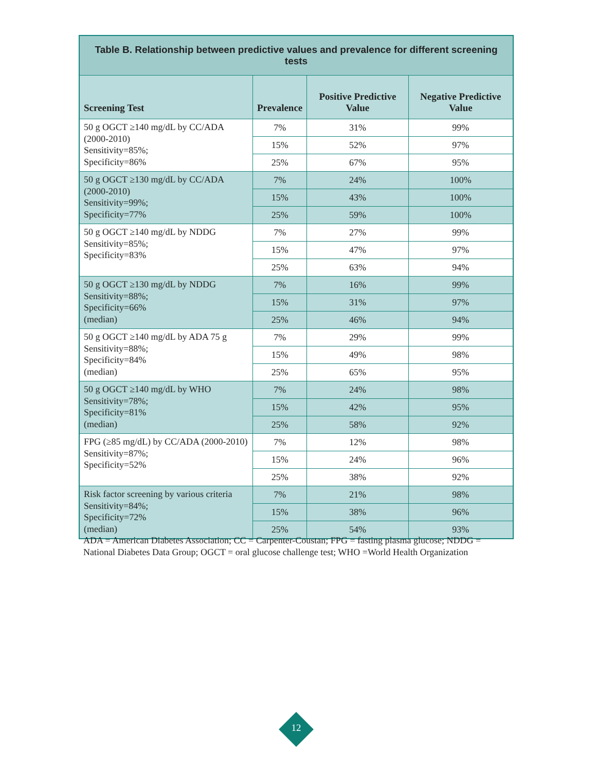| Table B. Relationship between predictive values and prevalence for different screening tests | | | |
| --- | --- | --- | --- |
| Screening Test | Prevalence | Positive Predictive Value | Negative Predictive Value |
| 50 g OGCT ≥140 mg/dL by CC/ADA (2000-2010) Sensitivity=85%; Specificity=86% | 7% | 31% | 99% |
| | 15% | 52% | 97% |
| | 25% | 67% | 95% |
| 50 g OGCT ≥130 mg/dL by CC/ADA (2000-2010) Sensitivity=99%; Specificity=77% | 7% | 24% | 100% |
| | 15% | 43% | 100% |
| | 25% | 59% | 100% |
| 50 g OGCT ≥140 mg/dL by NDDG Sensitivity=85%; Specificity=83% | 7% | 27% | 99% |
| | 15% | 47% | 97% |
| | 25% | 63% | 94% |
| 50 g OGCT ≥130 mg/dL by NDDG Sensitivity=88%; Specificity=66% (median) | 7% | 16% | 99% |
| | 15% | 31% | 97% |
| | 25% | 46% | 94% |
| 50 g OGCT ≥140 mg/dL by ADA 75 g Sensitivity=88%; Specificity=84% (median) | 7% | 29% | 99% |
| | 15% | 49% | 98% |
| | 25% | 65% | 95% |
| 50 g OGCT ≥140 mg/dL by WHO Sensitivity=78%; Specificity=81% (median) | 7% | 24% | 98% |
| | 15% | 42% | 95% |
| | 25% | 58% | 92% |
| FPG (≥85 mg/dL) by CC/ADA (2000-2010) Sensitivity=87%; Specificity=52% | 7% | 12% | 98% |
| | 15% | 24% | 96% |
| | 25% | 38% | 92% |
| Risk factor screening by various criteria Sensitivity=84%; Specificity=72% (median) | 7% | 21% | 98% |
| | 15% | 38% | 96% |
| | 25% | 54% | 93% |
ADA = American Diabetes Association; CC = Carpenter-Coustan; FPG = fasting plasma glucose; NDDG = National Diabetes Data Group; OGCT = oral glucose challenge test; WHO =World Health Organization
12